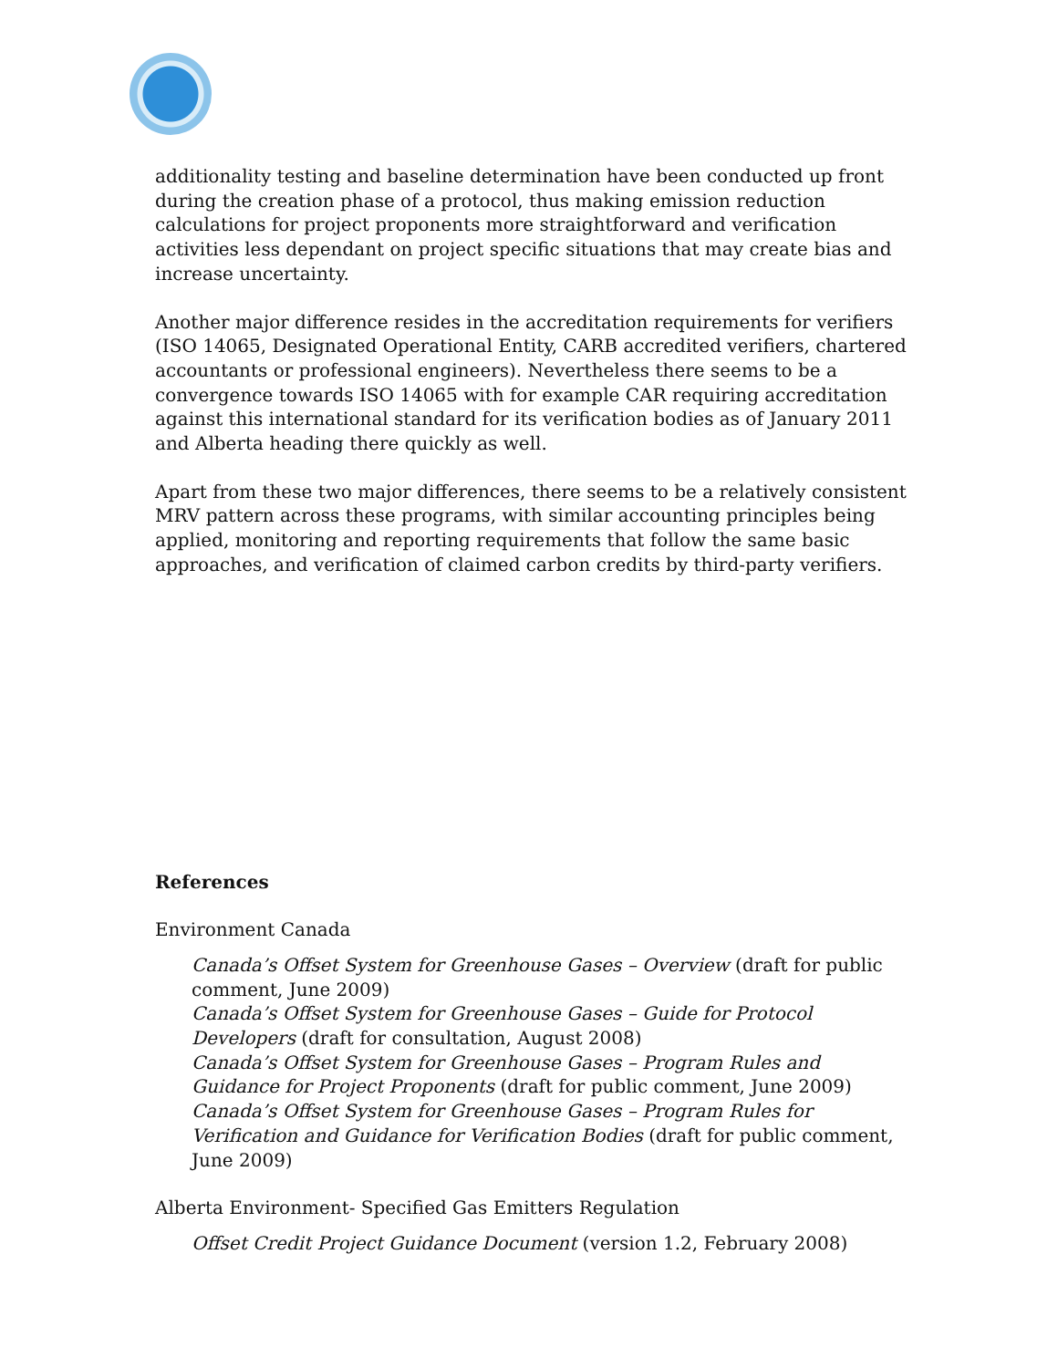additionality testing and baseline determination have been conducted up front during the creation phase of a protocol, thus making emission reduction calculations for project proponents more straightforward and verification activities less dependant on project specific situations that may create bias and increase uncertainty.
Another major difference resides in the accreditation requirements for verifiers (ISO 14065, Designated Operational Entity, CARB accredited verifiers, chartered accountants or professional engineers). Nevertheless there seems to be a convergence towards ISO 14065 with for example CAR requiring accreditation against this international standard for its verification bodies as of January 2011 and Alberta heading there quickly as well.
Apart from these two major differences, there seems to be a relatively consistent MRV pattern across these programs, with similar accounting principles being applied, monitoring and reporting requirements that follow the same basic approaches, and verification of claimed carbon credits by third-party verifiers.
References
Environment Canada
Canada’s Offset System for Greenhouse Gases – Overview (draft for public comment, June 2009)
Canada’s Offset System for Greenhouse Gases – Guide for Protocol Developers (draft for consultation, August 2008)
Canada’s Offset System for Greenhouse Gases – Program Rules and Guidance for Project Proponents (draft for public comment, June 2009)
Canada’s Offset System for Greenhouse Gases – Program Rules for Verification and Guidance for Verification Bodies (draft for public comment, June 2009)
Alberta Environment- Specified Gas Emitters Regulation
Offset Credit Project Guidance Document (version 1.2, February 2008)